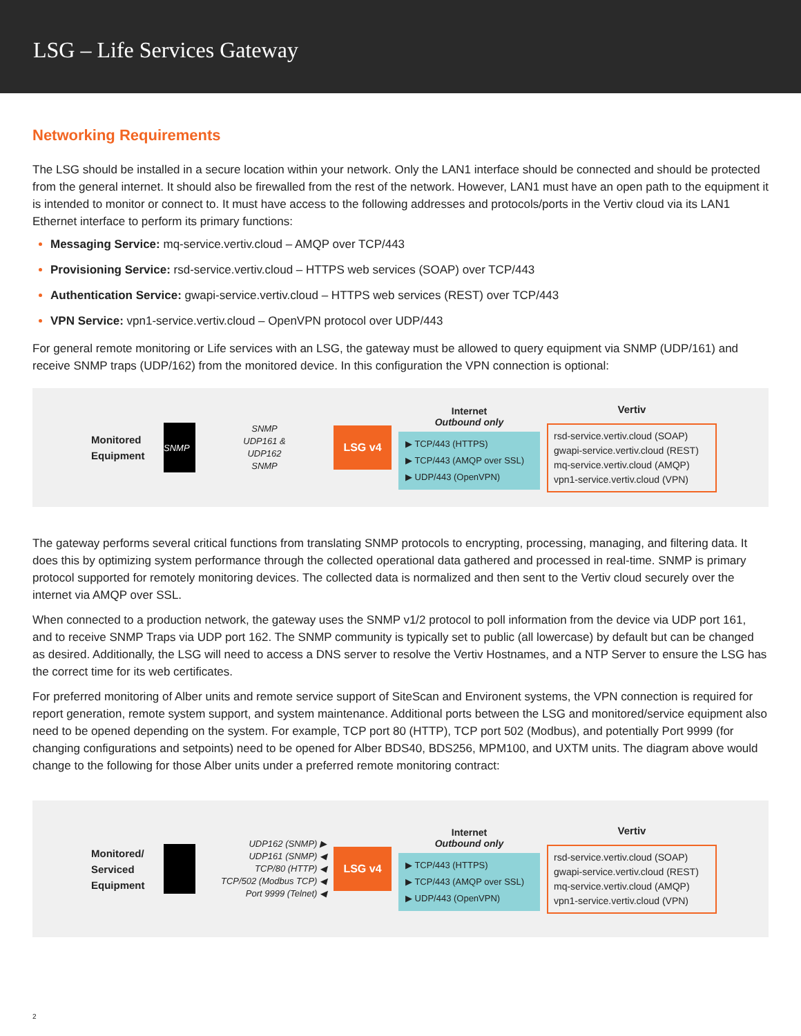LSG – Life Services Gateway
Networking Requirements
The LSG should be installed in a secure location within your network. Only the LAN1 interface should be connected and should be protected from the general internet. It should also be firewalled from the rest of the network. However, LAN1 must have an open path to the equipment it is intended to monitor or connect to. It must have access to the following addresses and protocols/ports in the Vertiv cloud via its LAN1 Ethernet interface to perform its primary functions:
Messaging Service: mq-service.vertiv.cloud – AMQP over TCP/443
Provisioning Service: rsd-service.vertiv.cloud – HTTPS web services (SOAP) over TCP/443
Authentication Service: gwapi-service.vertiv.cloud – HTTPS web services (REST) over TCP/443
VPN Service: vpn1-service.vertiv.cloud – OpenVPN protocol over UDP/443
For general remote monitoring or Life services with an LSG, the gateway must be allowed to query equipment via SNMP (UDP/161) and receive SNMP traps (UDP/162) from the monitored device. In this configuration the VPN connection is optional:
Monitored Equipment
SNMP
SNMP
UDP161 &
UDP162
SNMP
LSG v4
Internet
Outbound only
▶ TCP/443 (HTTPS)
▶ TCP/443 (AMQP over SSL)
▶ UDP/443 (OpenVPN)
Vertiv
rsd-service.vertiv.cloud (SOAP)
gwapi-service.vertiv.cloud (REST)
mq-service.vertiv.cloud (AMQP)
vpn1-service.vertiv.cloud (VPN)
The gateway performs several critical functions from translating SNMP protocols to encrypting, processing, managing, and filtering data. It does this by optimizing system performance through the collected operational data gathered and processed in real-time. SNMP is primary protocol supported for remotely monitoring devices. The collected data is normalized and then sent to the Vertiv cloud securely over the internet via AMQP over SSL.
When connected to a production network, the gateway uses the SNMP v1/2 protocol to poll information from the device via UDP port 161, and to receive SNMP Traps via UDP port 162. The SNMP community is typically set to public (all lowercase) by default but can be changed as desired. Additionally, the LSG will need to access a DNS server to resolve the Vertiv Hostnames, and a NTP Server to ensure the LSG has the correct time for its web certificates.
For preferred monitoring of Alber units and remote service support of SiteScan and Environent systems, the VPN connection is required for report generation, remote system support, and system maintenance. Additional ports between the LSG and monitored/service equipment also need to be opened depending on the system. For example, TCP port 80 (HTTP), TCP port 502 (Modbus), and potentially Port 9999 (for changing configurations and setpoints) need to be opened for Alber BDS40, BDS256, MPM100, and UXTM units. The diagram above would change to the following for those Alber units under a preferred remote monitoring contract:
Monitored/ Serviced Equipment
UDP162 (SNMP) ▶
UDP161 (SNMP) ◀
TCP/80 (HTTP) ◀
TCP/502 (Modbus TCP) ◀
Port 9999 (Telnet) ◀
LSG v4
Internet
Outbound only
▶ TCP/443 (HTTPS)
▶ TCP/443 (AMQP over SSL)
▶ UDP/443 (OpenVPN)
Vertiv
rsd-service.vertiv.cloud (SOAP)
gwapi-service.vertiv.cloud (REST)
mq-service.vertiv.cloud (AMQP)
vpn1-service.vertiv.cloud (VPN)
2